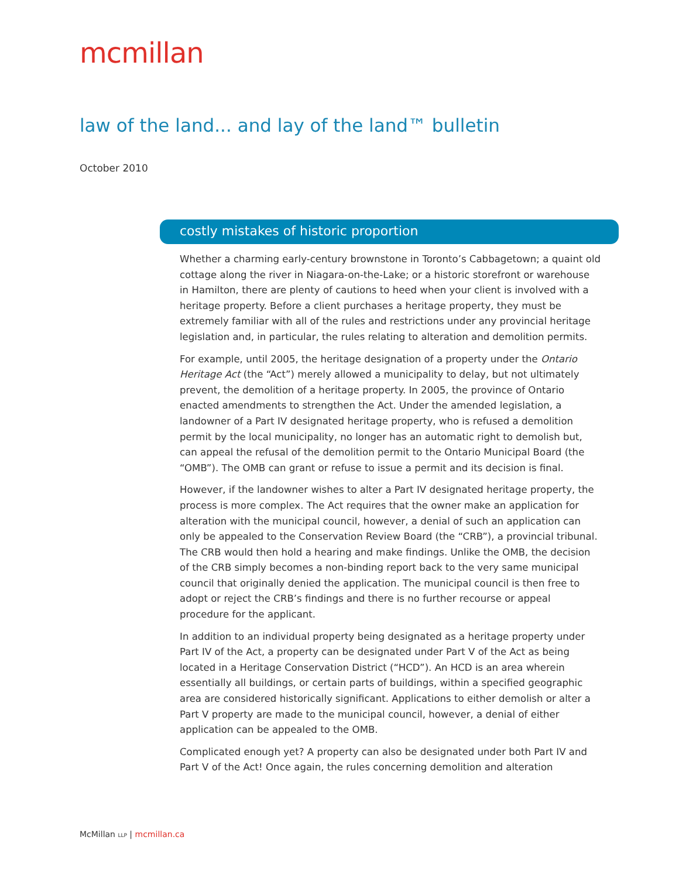mcmillan
law of the land... and lay of the land™ bulletin
October 2010
costly mistakes of historic proportion
Whether a charming early-century brownstone in Toronto’s Cabbagetown; a quaint old cottage along the river in Niagara-on-the-Lake; or a historic storefront or warehouse in Hamilton, there are plenty of cautions to heed when your client is involved with a heritage property. Before a client purchases a heritage property, they must be extremely familiar with all of the rules and restrictions under any provincial heritage legislation and, in particular, the rules relating to alteration and demolition permits.
For example, until 2005, the heritage designation of a property under the Ontario Heritage Act (the “Act”) merely allowed a municipality to delay, but not ultimately prevent, the demolition of a heritage property. In 2005, the province of Ontario enacted amendments to strengthen the Act. Under the amended legislation, a landowner of a Part IV designated heritage property, who is refused a demolition permit by the local municipality, no longer has an automatic right to demolish but, can appeal the refusal of the demolition permit to the Ontario Municipal Board (the “OMB”). The OMB can grant or refuse to issue a permit and its decision is final.
However, if the landowner wishes to alter a Part IV designated heritage property, the process is more complex. The Act requires that the owner make an application for alteration with the municipal council, however, a denial of such an application can only be appealed to the Conservation Review Board (the “CRB”), a provincial tribunal. The CRB would then hold a hearing and make findings. Unlike the OMB, the decision of the CRB simply becomes a non-binding report back to the very same municipal council that originally denied the application. The municipal council is then free to adopt or reject the CRB’s findings and there is no further recourse or appeal procedure for the applicant.
In addition to an individual property being designated as a heritage property under Part IV of the Act, a property can be designated under Part V of the Act as being located in a Heritage Conservation District (“HCD”). An HCD is an area wherein essentially all buildings, or certain parts of buildings, within a specified geographic area are considered historically significant. Applications to either demolish or alter a Part V property are made to the municipal council, however, a denial of either application can be appealed to the OMB.
Complicated enough yet? A property can also be designated under both Part IV and Part V of the Act! Once again, the rules concerning demolition and alteration
McMillan LLP | mcmillan.ca